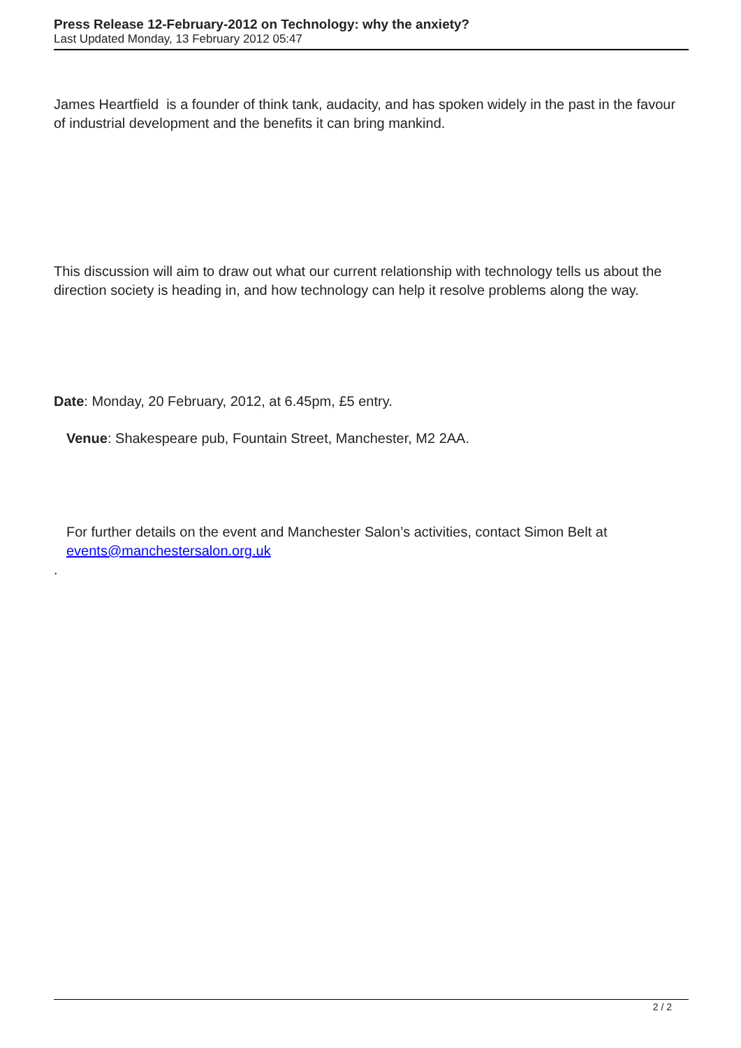Press Release 12-February-2012 on Technology: why the anxiety?
Last Updated Monday, 13 February 2012 05:47
James Heartfield is a founder of think tank, audacity, and has spoken widely in the past in the favour of industrial development and the benefits it can bring mankind.
This discussion will aim to draw out what our current relationship with technology tells us about the direction society is heading in, and how technology can help it resolve problems along the way.
Date: Monday, 20 February, 2012, at 6.45pm, £5 entry.
Venue: Shakespeare pub, Fountain Street, Manchester, M2 2AA.
For further details on the event and Manchester Salon’s activities, contact Simon Belt at events@manchestersalon.org.uk
.
2 / 2